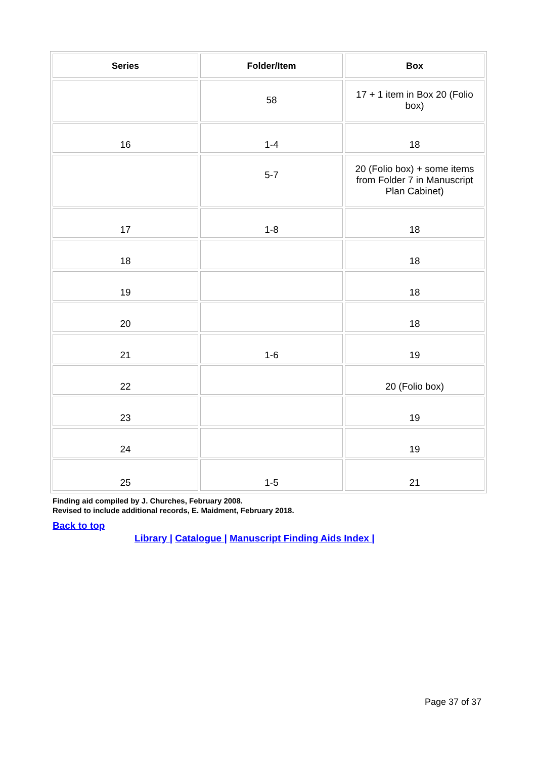| Series | Folder/Item | Box |
| --- | --- | --- |
| | 58 | 17 + 1 item in Box 20 (Folio box) |
| 16 | 1-4 | 18 |
| | 5-7 | 20 (Folio box) + some items from Folder 7 in Manuscript Plan Cabinet) |
| 17 | 1-8 | 18 |
| 18 | | 18 |
| 19 | | 18 |
| 20 | | 18 |
| 21 | 1-6 | 19 |
| 22 | | 20 (Folio box) |
| 23 | | 19 |
| 24 | | 19 |
| 25 | 1-5 | 21 |
Finding aid compiled by J. Churches, February 2008.
Revised to include additional records, E. Maidment, February 2018.
Back to top
Library | Catalogue | Manuscript Finding Aids Index |
Page 37 of 37